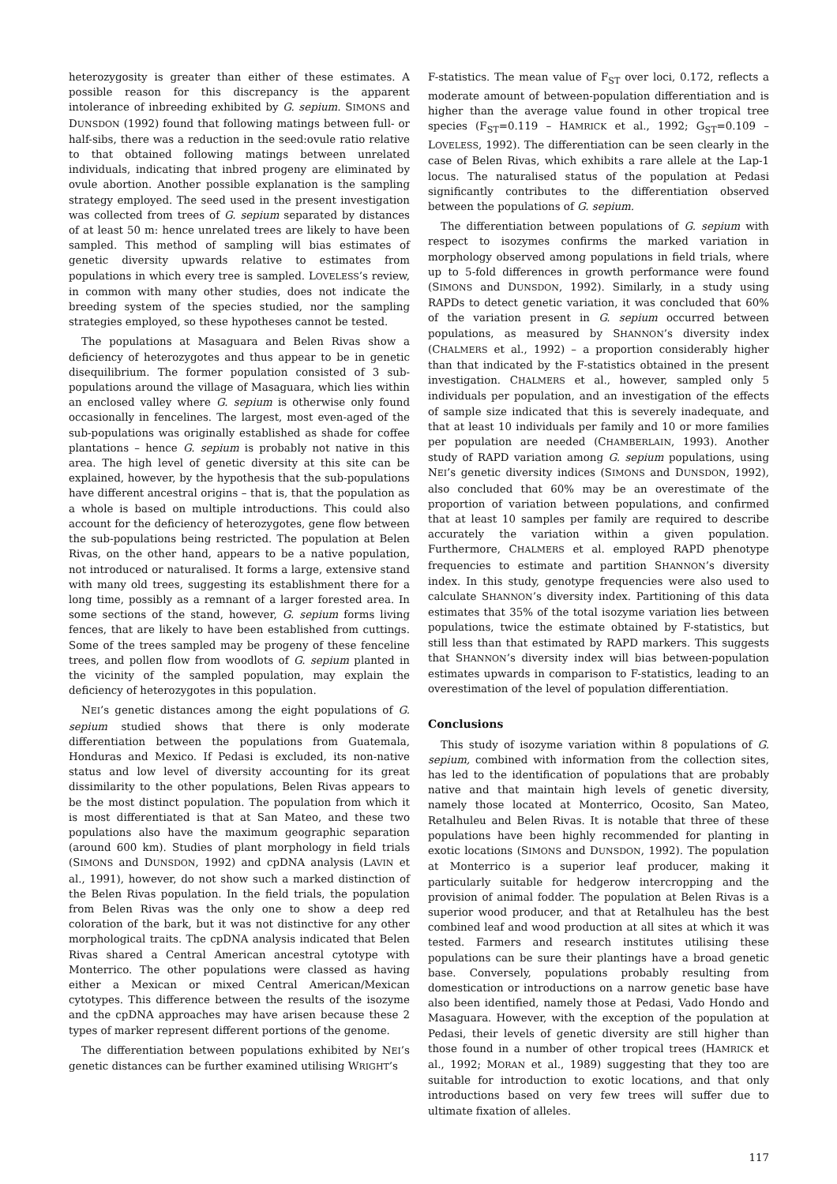heterozygosity is greater than either of these estimates. A possible reason for this discrepancy is the apparent intolerance of inbreeding exhibited by G. sepium. SIMONS and DUNSDON (1992) found that following matings between full- or half-sibs, there was a reduction in the seed:ovule ratio relative to that obtained following matings between unrelated individuals, indicating that inbred progeny are eliminated by ovule abortion. Another possible explanation is the sampling strategy employed. The seed used in the present investigation was collected from trees of G. sepium separated by distances of at least 50 m: hence unrelated trees are likely to have been sampled. This method of sampling will bias estimates of genetic diversity upwards relative to estimates from populations in which every tree is sampled. LOVELESS’s review, in common with many other studies, does not indicate the breeding system of the species studied, nor the sampling strategies employed, so these hypotheses cannot be tested.
The populations at Masaguara and Belen Rivas show a deficiency of heterozygotes and thus appear to be in genetic disequilibrium. The former population consisted of 3 sub-populations around the village of Masaguara, which lies within an enclosed valley where G. sepium is otherwise only found occasionally in fencelines. The largest, most even-aged of the sub-populations was originally established as shade for coffee plantations – hence G. sepium is probably not native in this area. The high level of genetic diversity at this site can be explained, however, by the hypothesis that the sub-populations have different ancestral origins – that is, that the population as a whole is based on multiple introductions. This could also account for the deficiency of heterozygotes, gene flow between the sub-populations being restricted. The population at Belen Rivas, on the other hand, appears to be a native population, not introduced or naturalised. It forms a large, extensive stand with many old trees, suggesting its establishment there for a long time, possibly as a remnant of a larger forested area. In some sections of the stand, however, G. sepium forms living fences, that are likely to have been established from cuttings. Some of the trees sampled may be progeny of these fenceline trees, and pollen flow from woodlots of G. sepium planted in the vicinity of the sampled population, may explain the deficiency of heterozygotes in this population.
NEI’s genetic distances among the eight populations of G. sepium studied shows that there is only moderate differentiation between the populations from Guatemala, Honduras and Mexico. If Pedasi is excluded, its non-native status and low level of diversity accounting for its great dissimilarity to the other populations, Belen Rivas appears to be the most distinct population. The population from which it is most differentiated is that at San Mateo, and these two populations also have the maximum geographic separation (around 600 km). Studies of plant morphology in field trials (SIMONS and DUNSDON, 1992) and cpDNA analysis (LAVIN et al., 1991), however, do not show such a marked distinction of the Belen Rivas population. In the field trials, the population from Belen Rivas was the only one to show a deep red coloration of the bark, but it was not distinctive for any other morphological traits. The cpDNA analysis indicated that Belen Rivas shared a Central American ancestral cytotype with Monterrico. The other populations were classed as having either a Mexican or mixed Central American/Mexican cytotypes. This difference between the results of the isozyme and the cpDNA approaches may have arisen because these 2 types of marker represent different portions of the genome.
The differentiation between populations exhibited by NEI’s genetic distances can be further examined utilising WRIGHT’s
F-statistics. The mean value of F<sub>ST</sub> over loci, 0.172, reflects a moderate amount of between-population differentiation and is higher than the average value found in other tropical tree species (F<sub>ST</sub>=0.119 – HAMRICK et al., 1992; G<sub>ST</sub>=0.109 – LOVELESS, 1992). The differentiation can be seen clearly in the case of Belen Rivas, which exhibits a rare allele at the Lap-1 locus. The naturalised status of the population at Pedasi significantly contributes to the differentiation observed between the populations of G. sepium.
The differentiation between populations of G. sepium with respect to isozymes confirms the marked variation in morphology observed among populations in field trials, where up to 5-fold differences in growth performance were found (SIMONS and DUNSDON, 1992). Similarly, in a study using RAPDs to detect genetic variation, it was concluded that 60% of the variation present in G. sepium occurred between populations, as measured by SHANNON’s diversity index (CHALMERS et al., 1992) – a proportion considerably higher than that indicated by the F-statistics obtained in the present investigation. CHALMERS et al., however, sampled only 5 individuals per population, and an investigation of the effects of sample size indicated that this is severely inadequate, and that at least 10 individuals per family and 10 or more families per population are needed (CHAMBERLAIN, 1993). Another study of RAPD variation among G. sepium populations, using NEI’s genetic diversity indices (SIMONS and DUNSDON, 1992), also concluded that 60% may be an overestimate of the proportion of variation between populations, and confirmed that at least 10 samples per family are required to describe accurately the variation within a given population. Furthermore, CHALMERS et al. employed RAPD phenotype frequencies to estimate and partition SHANNON’s diversity index. In this study, genotype frequencies were also used to calculate SHANNON’s diversity index. Partitioning of this data estimates that 35% of the total isozyme variation lies between populations, twice the estimate obtained by F-statistics, but still less than that estimated by RAPD markers. This suggests that SHANNON’s diversity index will bias between-population estimates upwards in comparison to F-statistics, leading to an overestimation of the level of population differentiation.
Conclusions
This study of isozyme variation within 8 populations of G. sepium, combined with information from the collection sites, has led to the identification of populations that are probably native and that maintain high levels of genetic diversity, namely those located at Monterrico, Ocosito, San Mateo, Retalhuleu and Belen Rivas. It is notable that three of these populations have been highly recommended for planting in exotic locations (SIMONS and DUNSDON, 1992). The population at Monterrico is a superior leaf producer, making it particularly suitable for hedgerow intercropping and the provision of animal fodder. The population at Belen Rivas is a superior wood producer, and that at Retalhuleu has the best combined leaf and wood production at all sites at which it was tested. Farmers and research institutes utilising these populations can be sure their plantings have a broad genetic base. Conversely, populations probably resulting from domestication or introductions on a narrow genetic base have also been identified, namely those at Pedasi, Vado Hondo and Masaguara. However, with the exception of the population at Pedasi, their levels of genetic diversity are still higher than those found in a number of other tropical trees (HAMRICK et al., 1992; MORAN et al., 1989) suggesting that they too are suitable for introduction to exotic locations, and that only introductions based on very few trees will suffer due to ultimate fixation of alleles.
117